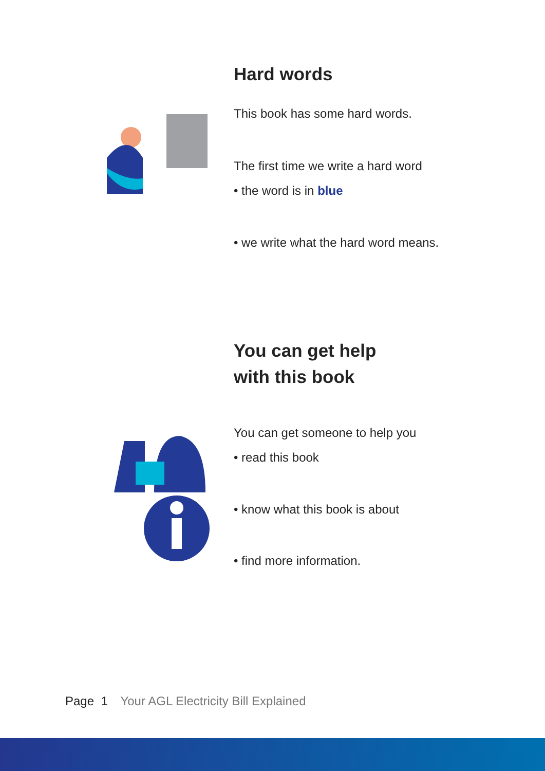Hard words
This book has some hard words.
The first time we write a hard word
• the word is in blue
• we write what the hard word means.
You can get help
with this book
You can get someone to help you
• read this book
• know what this book is about
• find more information.
Page 1 Your AGL Electricity Bill Explained